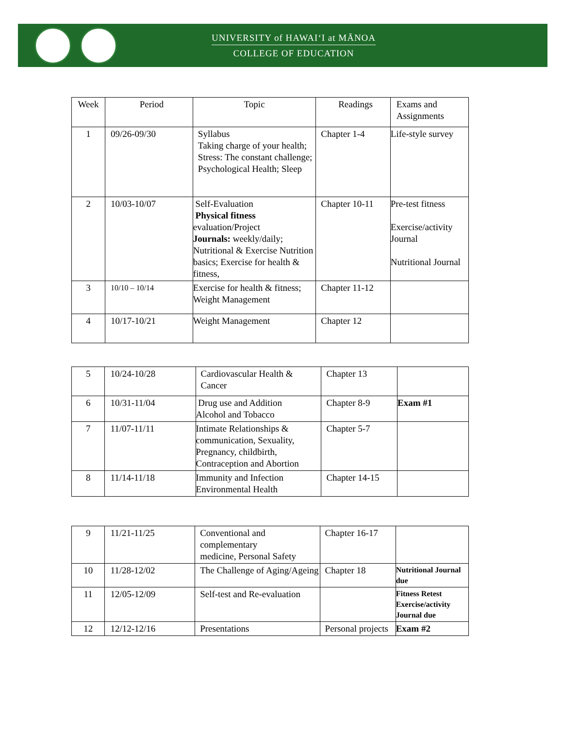UNIVERSITY of HAWAIʻI at MĀNOA
COLLEGE OF EDUCATION
| Week | Period | Topic | Readings | Exams and Assignments |
| --- | --- | --- | --- | --- |
| 1 | 09/26-09/30 | Syllabus Taking charge of your health; Stress: The constant challenge; Psychological Health; Sleep | Chapter 1-4 | Life-style survey |
| 2 | 10/03-10/07 | Self-Evaluation Physical fitness evaluation/Project Journals: weekly/daily; Nutritional & Exercise Nutrition basics; Exercise for health & fitness, | Chapter 10-11 | Pre-test fitness Exercise/activity Journal Nutritional Journal |
| 3 | 10/10 – 10/14 | Exercise for health & fitness; Weight Management | Chapter 11-12 | |
| 4 | 10/17-10/21 | Weight Management | Chapter 12 | |
| 5 | 10/24-10/28 | Cardiovascular Health & Cancer | Chapter 13 | |
| 6 | 10/31-11/04 | Drug use and Addition Alcohol and Tobacco | Chapter 8-9 | Exam #1 |
| 7 | 11/07-11/11 | Intimate Relationships & communication, Sexuality, Pregnancy, childbirth, Contraception and Abortion | Chapter 5-7 | |
| 8 | 11/14-11/18 | Immunity and Infection Environmental Health | Chapter 14-15 | |
| 9 | 11/21-11/25 | Conventional and complementary medicine, Personal Safety | Chapter 16-17 | |
| 10 | 11/28-12/02 | The Challenge of Aging/Ageing | Chapter 18 | Nutritional Journal due |
| 11 | 12/05-12/09 | Self-test and Re-evaluation | | Fitness Retest Exercise/activity Journal due |
| 12 | 12/12-12/16 | Presentations | Personal projects | Exam #2 |